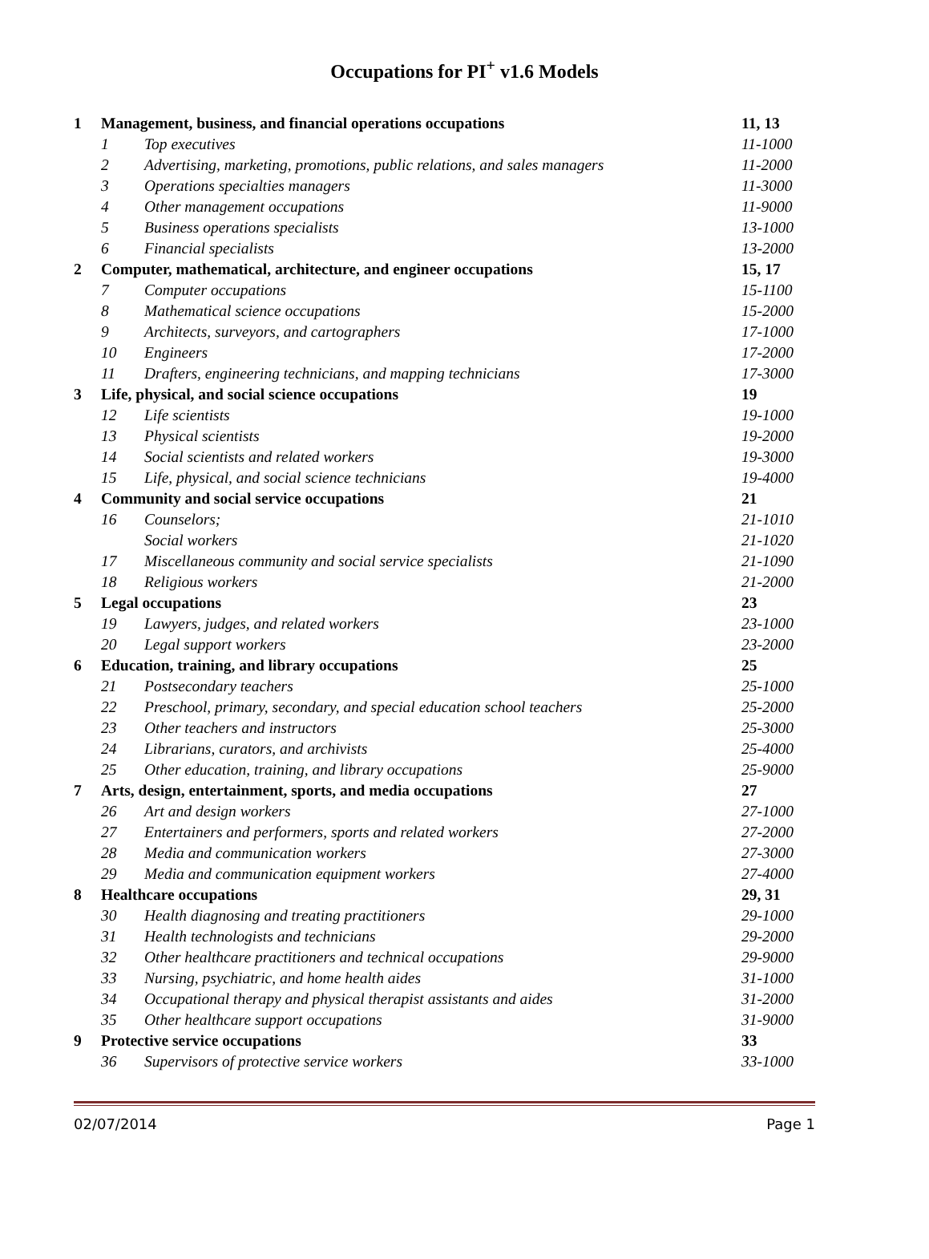Occupations for PI<sup>+</sup> v1.6 Models
| 1 | Management, business, and financial operations occupations | | 11, 13 |
| | 1 | Top executives | 11-1000 |
| | 2 | Advertising, marketing, promotions, public relations, and sales managers | 11-2000 |
| | 3 | Operations specialties managers | 11-3000 |
| | 4 | Other management occupations | 11-9000 |
| | 5 | Business operations specialists | 13-1000 |
| | 6 | Financial specialists | 13-2000 |
| 2 | Computer, mathematical, architecture, and engineer occupations | | 15, 17 |
| | 7 | Computer occupations | 15-1100 |
| | 8 | Mathematical science occupations | 15-2000 |
| | 9 | Architects, surveyors, and cartographers | 17-1000 |
| | 10 | Engineers | 17-2000 |
| | 11 | Drafters, engineering technicians, and mapping technicians | 17-3000 |
| 3 | Life, physical, and social science occupations | | 19 |
| | 12 | Life scientists | 19-1000 |
| | 13 | Physical scientists | 19-2000 |
| | 14 | Social scientists and related workers | 19-3000 |
| | 15 | Life, physical, and social science technicians | 19-4000 |
| 4 | Community and social service occupations | | 21 |
| | 16 | Counselors; | 21-1010 |
| | | Social workers | 21-1020 |
| | 17 | Miscellaneous community and social service specialists | 21-1090 |
| | 18 | Religious workers | 21-2000 |
| 5 | Legal occupations | | 23 |
| | 19 | Lawyers, judges, and related workers | 23-1000 |
| | 20 | Legal support workers | 23-2000 |
| 6 | Education, training, and library occupations | | 25 |
| | 21 | Postsecondary teachers | 25-1000 |
| | 22 | Preschool, primary, secondary, and special education school teachers | 25-2000 |
| | 23 | Other teachers and instructors | 25-3000 |
| | 24 | Librarians, curators, and archivists | 25-4000 |
| | 25 | Other education, training, and library occupations | 25-9000 |
| 7 | Arts, design, entertainment, sports, and media occupations | | 27 |
| | 26 | Art and design workers | 27-1000 |
| | 27 | Entertainers and performers, sports and related workers | 27-2000 |
| | 28 | Media and communication workers | 27-3000 |
| | 29 | Media and communication equipment workers | 27-4000 |
| 8 | Healthcare occupations | | 29, 31 |
| | 30 | Health diagnosing and treating practitioners | 29-1000 |
| | 31 | Health technologists and technicians | 29-2000 |
| | 32 | Other healthcare practitioners and technical occupations | 29-9000 |
| | 33 | Nursing, psychiatric, and home health aides | 31-1000 |
| | 34 | Occupational therapy and physical therapist assistants and aides | 31-2000 |
| | 35 | Other healthcare support occupations | 31-9000 |
| 9 | Protective service occupations | | 33 |
| | 36 | Supervisors of protective service workers | 33-1000 |
02/07/2014 Page 1